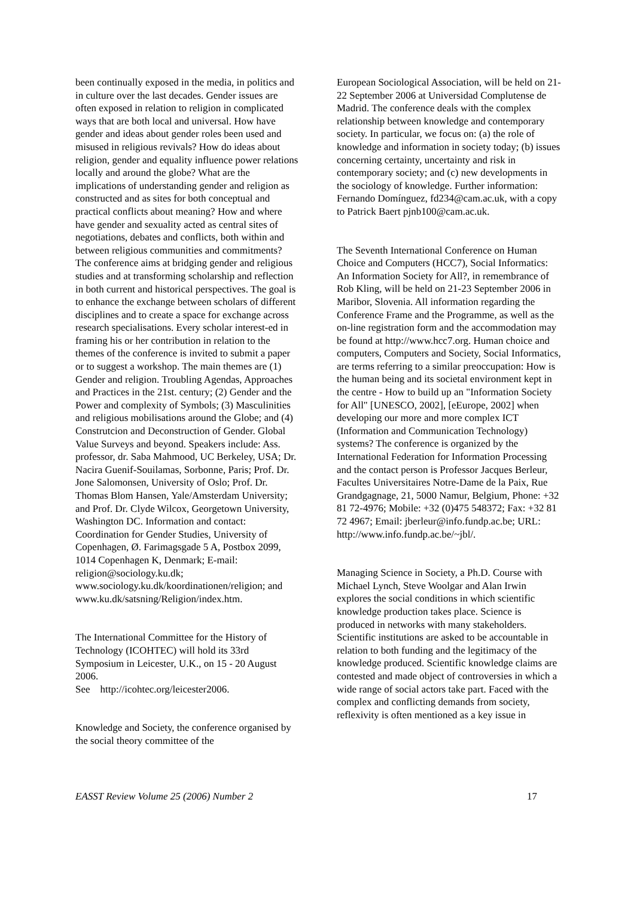been continually exposed in the media, in politics and in culture over the last decades. Gender issues are often exposed in relation to religion in complicated ways that are both local and universal. How have gender and ideas about gender roles been used and misused in religious revivals? How do ideas about religion, gender and equality influence power relations locally and around the globe? What are the implications of understanding gender and religion as constructed and as sites for both conceptual and practical conflicts about meaning? How and where have gender and sexuality acted as central sites of negotiations, debates and conflicts, both within and between religious communities and commitments? The conference aims at bridging gender and religious studies and at transforming scholarship and reflection in both current and historical perspectives. The goal is to enhance the exchange between scholars of different disciplines and to create a space for exchange across research specialisations. Every scholar interest-ed in framing his or her contribution in relation to the themes of the conference is invited to submit a paper or to suggest a workshop. The main themes are (1) Gender and religion. Troubling Agendas, Approaches and Practices in the 21st. century; (2) Gender and the Power and complexity of Symbols; (3) Masculinities and religious mobilisations around the Globe; and (4) Construtcion and Deconstruction of Gender. Global Value Surveys and beyond. Speakers include: Ass. professor, dr. Saba Mahmood, UC Berkeley, USA; Dr. Nacira Guenif-Souilamas, Sorbonne, Paris; Prof. Dr. Jone Salomonsen, University of Oslo; Prof. Dr. Thomas Blom Hansen, Yale/Amsterdam University; and Prof. Dr. Clyde Wilcox, Georgetown University, Washington DC. Information and contact: Coordination for Gender Studies, University of Copenhagen, Ø. Farimagsgade 5 A, Postbox 2099, 1014 Copenhagen K, Denmark; E-mail: religion@sociology.ku.dk; www.sociology.ku.dk/koordinationen/religion; and www.ku.dk/satsning/Religion/index.htm.
The International Committee for the History of Technology (ICOHTEC) will hold its 33rd Symposium in Leicester, U.K., on 15 - 20 August 2006.
See http://icohtec.org/leicester2006.
Knowledge and Society, the conference organised by the social theory committee of the
European Sociological Association, will be held on 21-22 September 2006 at Universidad Complutense de Madrid. The conference deals with the complex relationship between knowledge and contemporary society. In particular, we focus on: (a) the role of knowledge and information in society today; (b) issues concerning certainty, uncertainty and risk in contemporary society; and (c) new developments in the sociology of knowledge. Further information: Fernando Domínguez, fd234@cam.ac.uk, with a copy to Patrick Baert pjnb100@cam.ac.uk.
The Seventh International Conference on Human Choice and Computers (HCC7), Social Informatics: An Information Society for All?, in remembrance of Rob Kling, will be held on 21-23 September 2006 in Maribor, Slovenia. All information regarding the Conference Frame and the Programme, as well as the on-line registration form and the accommodation may be found at http://www.hcc7.org. Human choice and computers, Computers and Society, Social Informatics, are terms referring to a similar preoccupation: How is the human being and its societal environment kept in the centre - How to build up an "Information Society for All" [UNESCO, 2002], [eEurope, 2002] when developing our more and more complex ICT (Information and Communication Technology) systems? The conference is organized by the International Federation for Information Processing and the contact person is Professor Jacques Berleur, Facultes Universitaires Notre-Dame de la Paix, Rue Grandgagnage, 21, 5000 Namur, Belgium, Phone: +32 81 72-4976; Mobile: +32 (0)475 548372; Fax: +32 81 72 4967; Email: jberleur@info.fundp.ac.be; URL: http://www.info.fundp.ac.be/~jbl/.
Managing Science in Society, a Ph.D. Course with Michael Lynch, Steve Woolgar and Alan Irwin explores the social conditions in which scientific knowledge production takes place. Science is produced in networks with many stakeholders. Scientific institutions are asked to be accountable in relation to both funding and the legitimacy of the knowledge produced. Scientific knowledge claims are contested and made object of controversies in which a wide range of social actors take part. Faced with the complex and conflicting demands from society, reflexivity is often mentioned as a key issue in
EASST Review Volume 25 (2006) Number 2 17